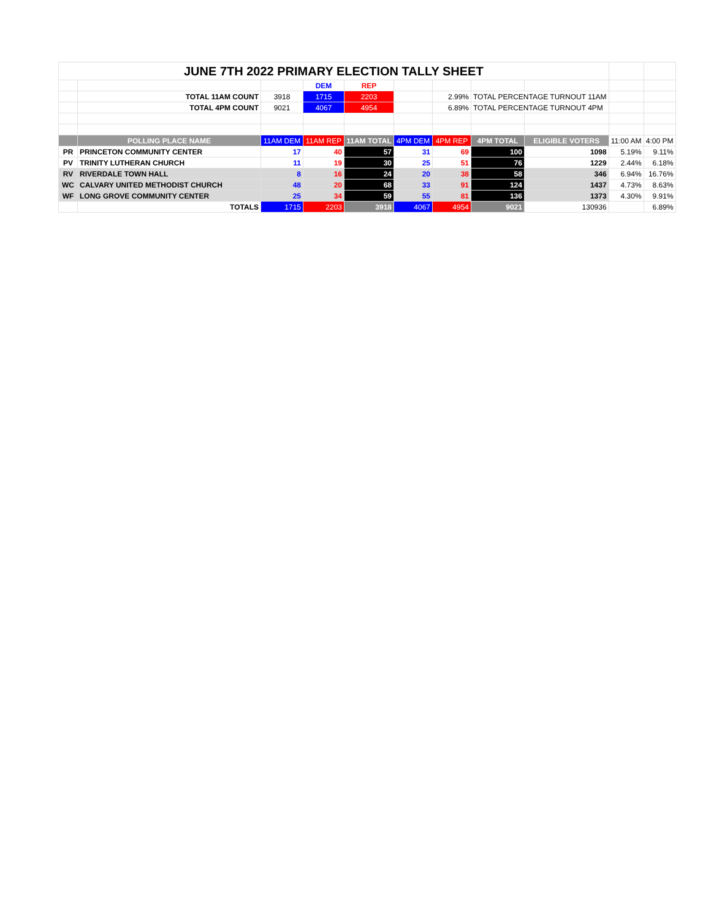| JUNE 7TH 2022 PRIMARY ELECTION TALLY SHEET | | | | | | | | | | |
| | | | DEM | REP | | | | | | |
| | TOTAL 11AM COUNT | 3918 | 1715 | 2203 | | 2.99% | TOTAL PERCENTAGE TURNOUT 11AM | | | |
| | TOTAL 4PM COUNT | 9021 | 4067 | 4954 | | 6.89% | TOTAL PERCENTAGE TURNOUT 4PM | | | |
| | POLLING PLACE NAME | 11AM DEM | 11AM REP | 11AM TOTAL | 4PM DEM | 4PM REP | 4PM TOTAL | ELIGIBLE VOTERS | 11:00 AM | 4:00 PM |
| PR | PRINCETON COMMUNITY CENTER | 17 | 40 | 57 | 31 | 69 | 100 | 1098 | 5.19% | 9.11% |
| PV | TRINITY LUTHERAN CHURCH | 11 | 19 | 30 | 25 | 51 | 76 | 1229 | 2.44% | 6.18% |
| RV | RIVERDALE TOWN HALL | 8 | 16 | 24 | 20 | 38 | 58 | 346 | 6.94% | 16.76% |
| WC | CALVARY UNITED METHODIST CHURCH | 48 | 20 | 68 | 33 | 91 | 124 | 1437 | 4.73% | 8.63% |
| WF | LONG GROVE COMMUNITY CENTER | 25 | 34 | 59 | 55 | 81 | 136 | 1373 | 4.30% | 9.91% |
| | TOTALS | 1715 | 2203 | 3918 | 4067 | 4954 | 9021 | 130936 | | 6.89% |